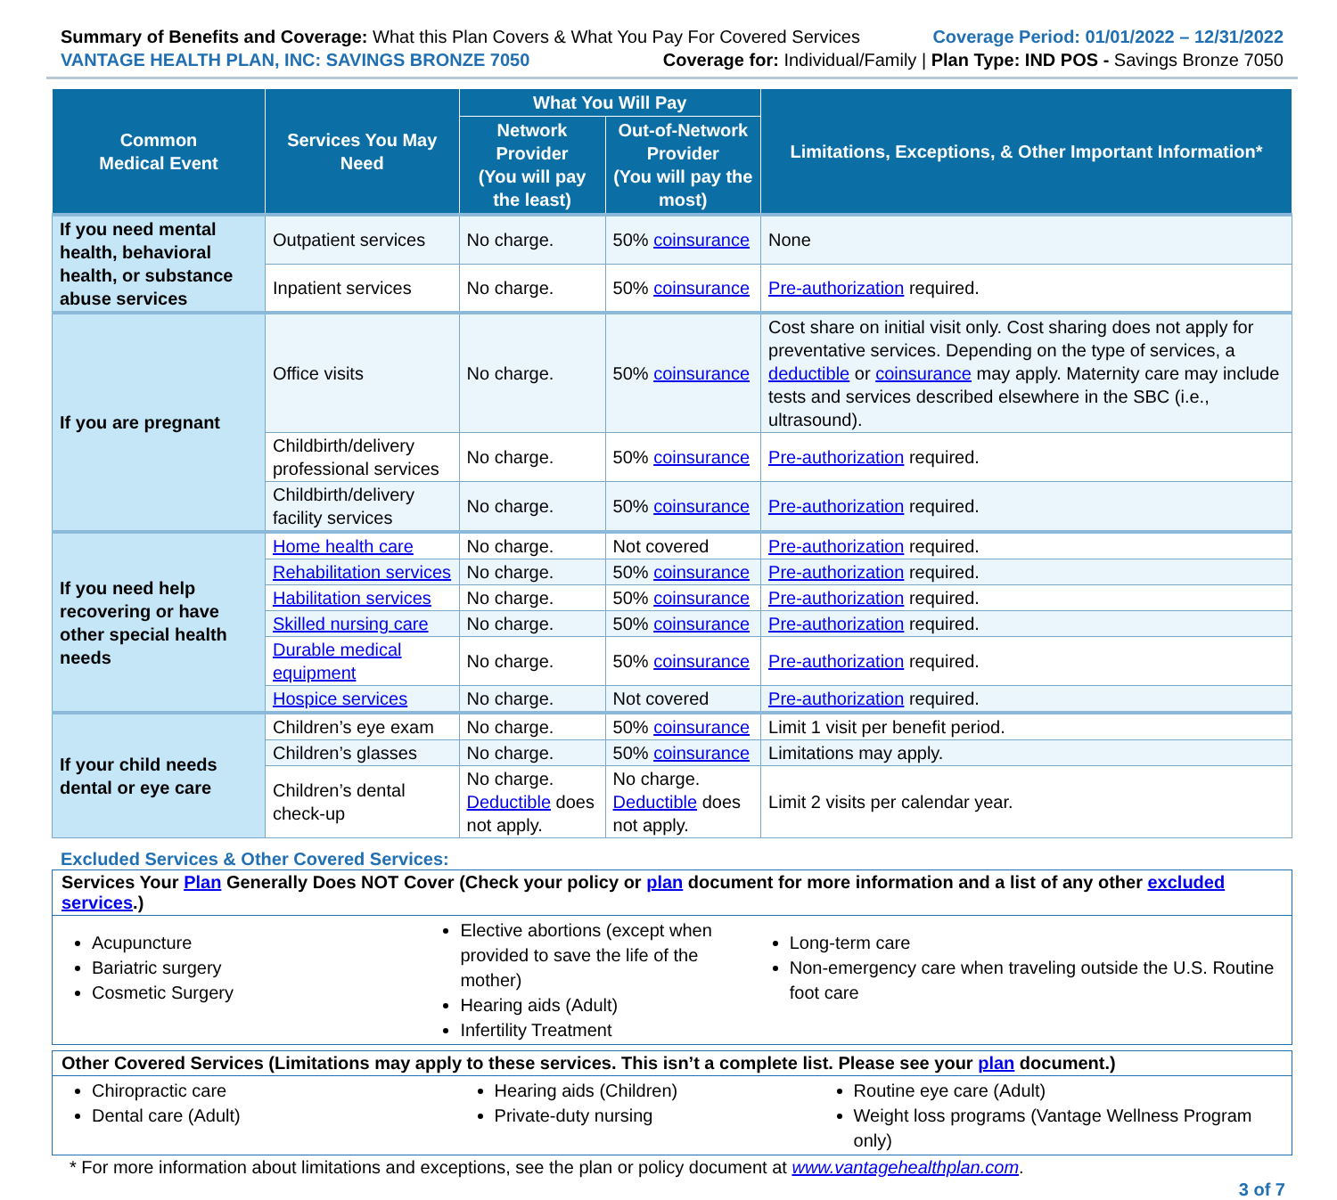Summary of Benefits and Coverage: What this Plan Covers & What You Pay For Covered Services
Coverage Period: 01/01/2022 – 12/31/2022
VANTAGE HEALTH PLAN, INC: SAVINGS BRONZE 7050
Coverage for: Individual/Family | Plan Type: IND POS - Savings Bronze 7050
| Common Medical Event | Services You May Need | What You Will Pay | | Limitations, Exceptions, & Other Important Information* |
| --- | --- | --- | --- | --- |
| | | Network Provider (You will pay the least) | Out-of-Network Provider (You will pay the most) | |
| If you need mental health, behavioral health, or substance abuse services | Outpatient services | No charge. | 50% coinsurance | None |
| | Inpatient services | No charge. | 50% coinsurance | Pre-authorization required. |
| If you are pregnant | Office visits | No charge. | 50% coinsurance | Cost share on initial visit only. Cost sharing does not apply for preventative services. Depending on the type of services, a deductible or coinsurance may apply. Maternity care may include tests and services described elsewhere in the SBC (i.e., ultrasound). |
| | Childbirth/delivery professional services | No charge. | 50% coinsurance | Pre-authorization required. |
| | Childbirth/delivery facility services | No charge. | 50% coinsurance | Pre-authorization required. |
| If you need help recovering or have other special health needs | Home health care | No charge. | Not covered | Pre-authorization required. |
| | Rehabilitation services | No charge. | 50% coinsurance | Pre-authorization required. |
| | Habilitation services | No charge. | 50% coinsurance | Pre-authorization required. |
| | Skilled nursing care | No charge. | 50% coinsurance | Pre-authorization required. |
| | Durable medical equipment | No charge. | 50% coinsurance | Pre-authorization required. |
| | Hospice services | No charge. | Not covered | Pre-authorization required. |
| If your child needs dental or eye care | Children’s eye exam | No charge. | 50% coinsurance | Limit 1 visit per benefit period. |
| | Children’s glasses | No charge. | 50% coinsurance | Limitations may apply. |
| | Children’s dental check-up | No charge. Deductible does not apply. | No charge. Deductible does not apply. | Limit 2 visits per calendar year. |
Excluded Services & Other Covered Services:
Services Your Plan Generally Does NOT Cover (Check your policy or plan document for more information and a list of any other excluded services.)
Acupuncture
Bariatric surgery
Cosmetic Surgery
Elective abortions (except when provided to save the life of the mother)
Hearing aids (Adult)
Infertility Treatment
Long-term care
Non-emergency care when traveling outside the U.S. Routine foot care
Other Covered Services (Limitations may apply to these services. This isn’t a complete list. Please see your plan document.)
Chiropractic care
Dental care (Adult)
Hearing aids (Children)
Private-duty nursing
Routine eye care (Adult)
Weight loss programs (Vantage Wellness Program only)
* For more information about limitations and exceptions, see the plan or policy document at www.vantagehealthplan.com.
3 of 7